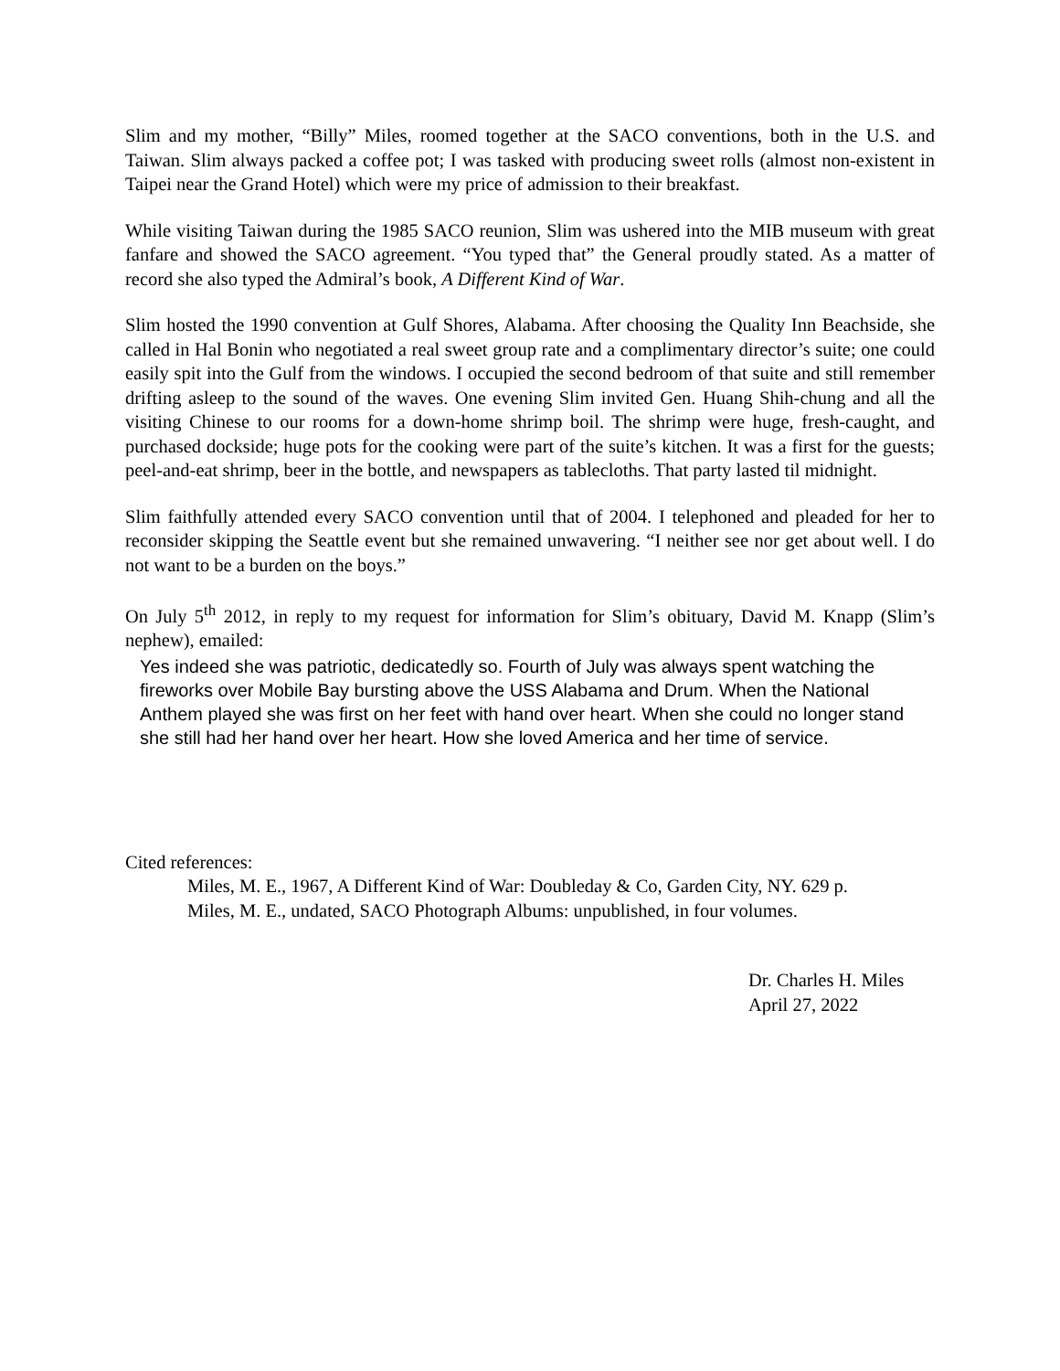Slim and my mother, “Billy” Miles, roomed together at the SACO conventions, both in the U.S. and Taiwan. Slim always packed a coffee pot; I was tasked with producing sweet rolls (almost non-existent in Taipei near the Grand Hotel) which were my price of admission to their breakfast.
While visiting Taiwan during the 1985 SACO reunion, Slim was ushered into the MIB museum with great fanfare and showed the SACO agreement. “You typed that” the General proudly stated. As a matter of record she also typed the Admiral’s book, A Different Kind of War.
Slim hosted the 1990 convention at Gulf Shores, Alabama. After choosing the Quality Inn Beachside, she called in Hal Bonin who negotiated a real sweet group rate and a complimentary director’s suite; one could easily spit into the Gulf from the windows. I occupied the second bedroom of that suite and still remember drifting asleep to the sound of the waves. One evening Slim invited Gen. Huang Shih-chung and all the visiting Chinese to our rooms for a down-home shrimp boil. The shrimp were huge, fresh-caught, and purchased dockside; huge pots for the cooking were part of the suite’s kitchen. It was a first for the guests; peel-and-eat shrimp, beer in the bottle, and newspapers as tablecloths. That party lasted til midnight.
Slim faithfully attended every SACO convention until that of 2004. I telephoned and pleaded for her to reconsider skipping the Seattle event but she remained unwavering. “I neither see nor get about well. I do not want to be a burden on the boys.”
On July 5<sup>th</sup> 2012, in reply to my request for information for Slim’s obituary, David M. Knapp (Slim’s nephew), emailed:
Yes indeed she was patriotic, dedicatedly so. Fourth of July was always spent watching the fireworks over Mobile Bay bursting above the USS Alabama and Drum. When the National Anthem played she was first on her feet with hand over heart. When she could no longer stand she still had her hand over her heart. How she loved America and her time of service.
Cited references:
Miles, M. E., 1967, A Different Kind of War: Doubleday & Co, Garden City, NY. 629 p.
Miles, M. E., undated, SACO Photograph Albums: unpublished, in four volumes.
Dr. Charles H. Miles
April 27, 2022